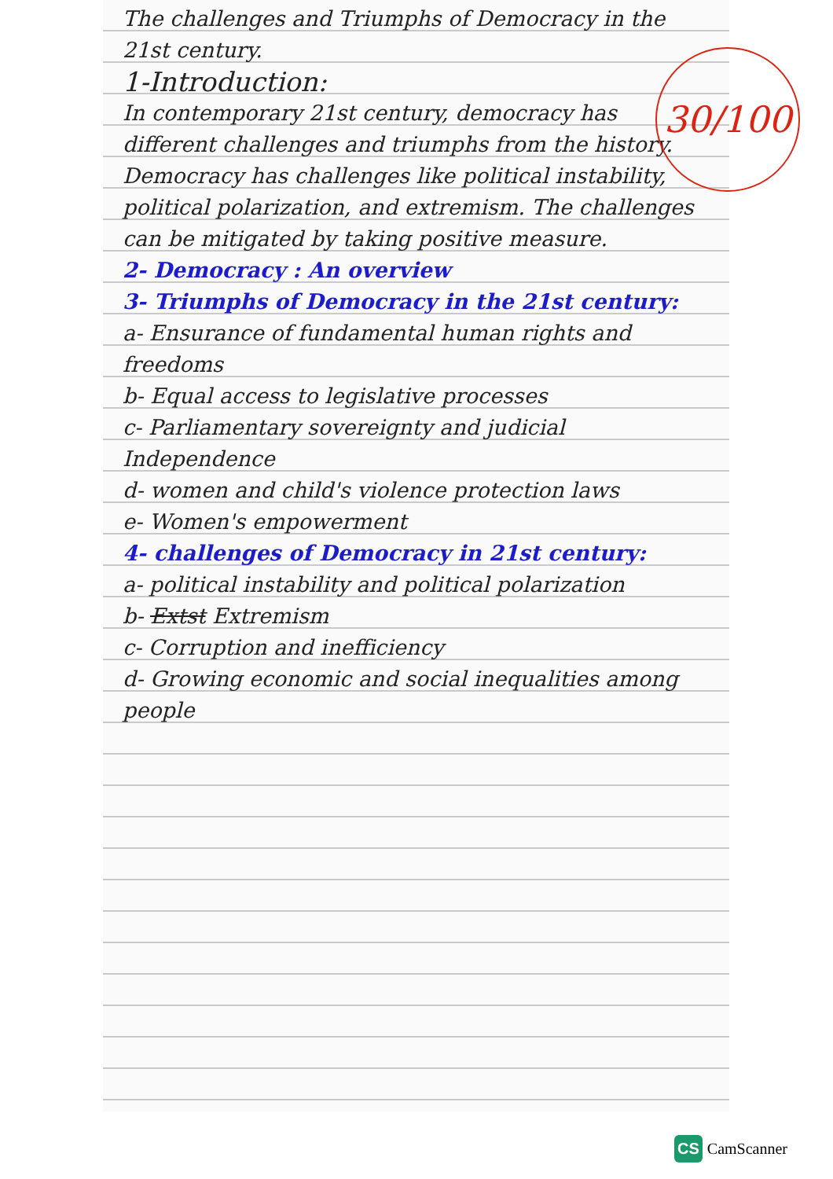30/100
The challenges and Triumphs of Democracy in the 21st century.
1-Introduction:
In contemporary 21st century, democracy has different challenges and triumphs from the history. Democracy has challenges like political instability, political polarization, and extremism. The challenges can be mitigated by taking positive measure.
2- Democracy : An overview
3- Triumphs of Democracy in the 21st century:
a- Ensurance of fundamental human rights and freedoms
b- Equal access to legislative processes
c- Parliamentary sovereignty and judicial Independence
d- women and child's violence protection laws
e- Women's empowerment
4- challenges of Democracy in 21st century:
a- political instability and political polarization
b- Extst Extremism
c- Corruption and inefficiency
d- Growing economic and social inequalities among people
CS CamScanner